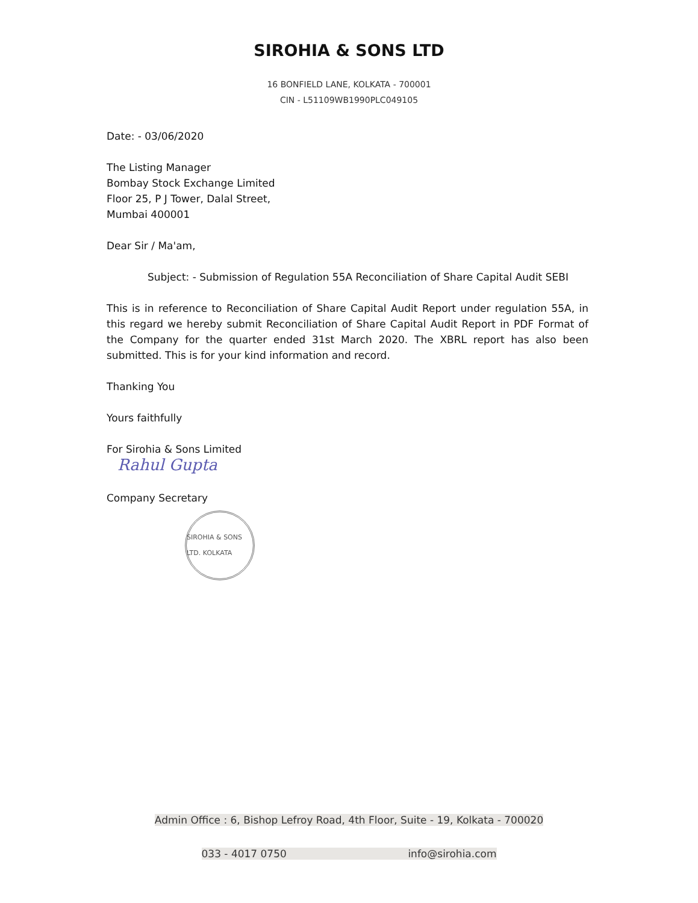SIROHIA & SONS LTD
16 BONFIELD LANE, KOLKATA - 700001
CIN - L51109WB1990PLC049105
Date: - 03/06/2020
The Listing Manager
Bombay Stock Exchange Limited
Floor 25, P J Tower, Dalal Street,
Mumbai 400001
Dear Sir / Ma'am,
Subject: - Submission of Regulation 55A Reconciliation of Share Capital Audit SEBI
This is in reference to Reconciliation of Share Capital Audit Report under regulation 55A, in this regard we hereby submit Reconciliation of Share Capital Audit Report in PDF Format of the Company for the quarter ended 31st March 2020. The XBRL report has also been submitted. This is for your kind information and record.
Thanking You
Yours faithfully
For Sirohia & Sons Limited
Rahul Gupta
Company Secretary
SIROHIA & SONS LTD. KOLKATA
Admin Office : 6, Bishop Lefroy Road, 4th Floor, Suite - 19, Kolkata - 700020
033 - 4017 0750 info@sirohia.com